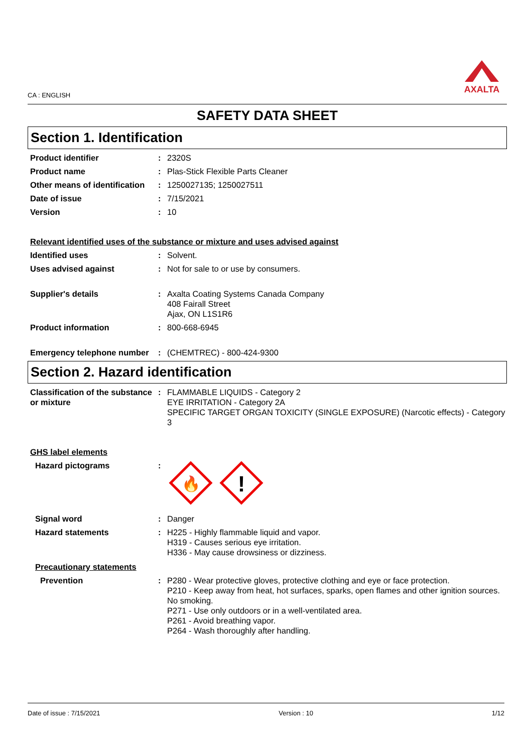CA : ENGLISH
AXALTA
SAFETY DATA SHEET
Section 1. Identification
Product identifier : 2320S
Product name : Plas-Stick Flexible Parts Cleaner
Other means of identification
: 1250027135; 1250027511
Date of issue : 7/15/2021
Version : 10
Relevant identified uses of the substance or mixture and uses advised against
Identified uses : Solvent.
Uses advised against : Not for sale to or use by consumers.
Supplier's details : Axalta Coating Systems Canada Company
408 Fairall Street
Ajax, ON L1S1R6
Product information : 800-668-6945
Emergency telephone number
: (CHEMTREC) - 800-424-9300
Section 2. Hazard identification
Classification of the substance or mixture
: FLAMMABLE LIQUIDS - Category 2
EYE IRRITATION - Category 2A
SPECIFIC TARGET ORGAN TOXICITY (SINGLE EXPOSURE) (Narcotic effects) - Category 3
GHS label elements
Hazard pictograms :
🔥
!
Signal word : Danger
Hazard statements : H225 - Highly flammable liquid and vapor.
H319 - Causes serious eye irritation.
H336 - May cause drowsiness or dizziness.
Precautionary statements
Prevention : P280 - Wear protective gloves, protective clothing and eye or face protection.
P210 - Keep away from heat, hot surfaces, sparks, open flames and other ignition sources. No smoking.
P271 - Use only outdoors or in a well-ventilated area.
P261 - Avoid breathing vapor.
P264 - Wash thoroughly after handling.
Date of issue : 7/15/2021 Version : 10 1/12